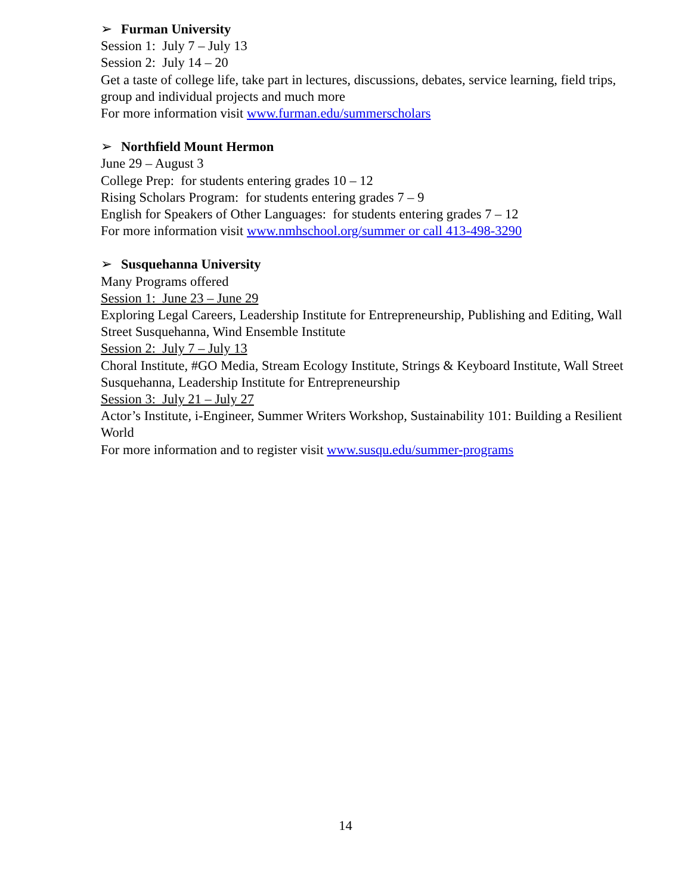➢ Furman University
Session 1: July 7 – July 13
Session 2: July 14 – 20
Get a taste of college life, take part in lectures, discussions, debates, service learning, field trips, group and individual projects and much more
For more information visit www.furman.edu/summerscholars
➢ Northfield Mount Hermon
June 29 – August 3
College Prep: for students entering grades 10 – 12
Rising Scholars Program: for students entering grades 7 – 9
English for Speakers of Other Languages: for students entering grades 7 – 12
For more information visit www.nmhschool.org/summer or call 413-498-3290
➢ Susquehanna University
Many Programs offered
Session 1: June 23 – June 29
Exploring Legal Careers, Leadership Institute for Entrepreneurship, Publishing and Editing, Wall Street Susquehanna, Wind Ensemble Institute
Session 2: July 7 – July 13
Choral Institute, #GO Media, Stream Ecology Institute, Strings & Keyboard Institute, Wall Street Susquehanna, Leadership Institute for Entrepreneurship
Session 3: July 21 – July 27
Actor’s Institute, i-Engineer, Summer Writers Workshop, Sustainability 101: Building a Resilient World
For more information and to register visit www.susqu.edu/summer-programs
14